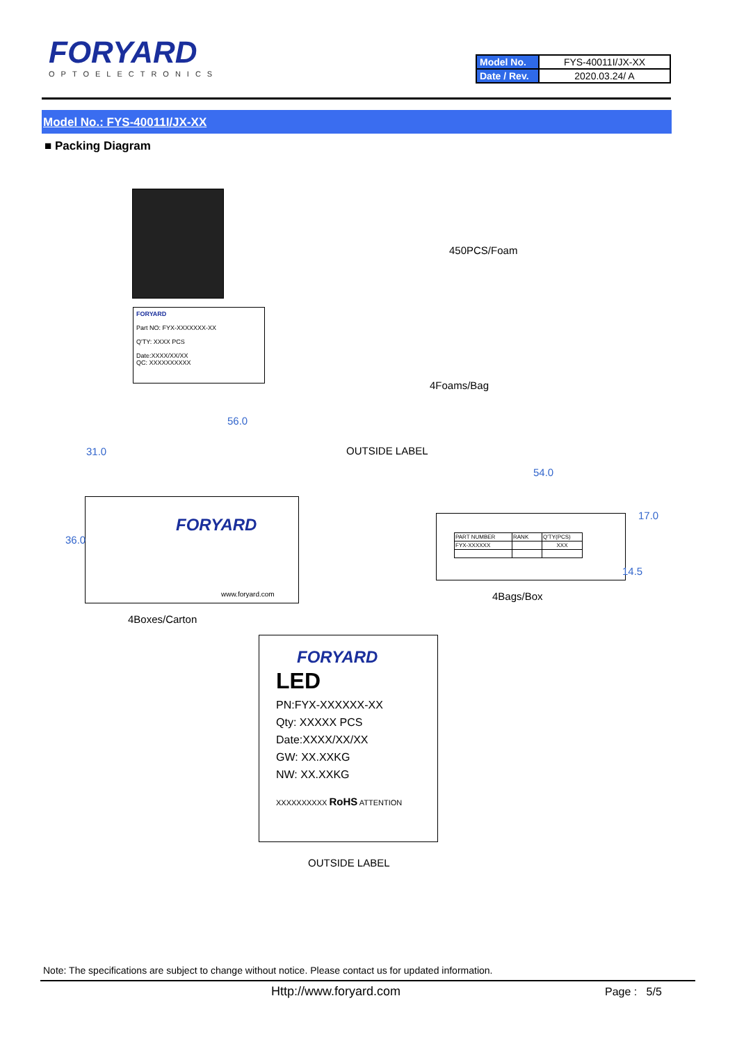FORYARD
OPTOELECTRONICS
| Model No. | FYS-40011I/JX-XX |
| Date / Rev. | 2020.03.24/ A |
Model No.: FYS-40011I/JX-XX
■ Packing Diagram
FORYARD
Part NO: FYX-XXXXXXX-XX
Q'TY: XXXX PCS
Date:XXXX/XX/XX
QC: XXXXXXXXXX
450PCS/Foam
4Foams/Bag
56.0
OUTSIDE LABEL
FORYARD
www.foryard.com
54.0
| PART NUMBER | RANK | Q'TY(PCS) |
| FYX-XXXXXX | | XXX |
36.0
17.0
14.5
31.0
4Bags/Box
4Boxes/Carton
FORYARD
LED
PN:FYX-XXXXXX-XX
Qty: XXXXX PCS
Date:XXXX/XX/XX
GW: XX.XXKG
NW: XX.XXKG
XXXXXXXXXX RoHS ATTENTION
OUTSIDE LABEL
Note: The specifications are subject to change without notice. Please contact us for updated information.
Http://www.foryard.com Page : 5/5